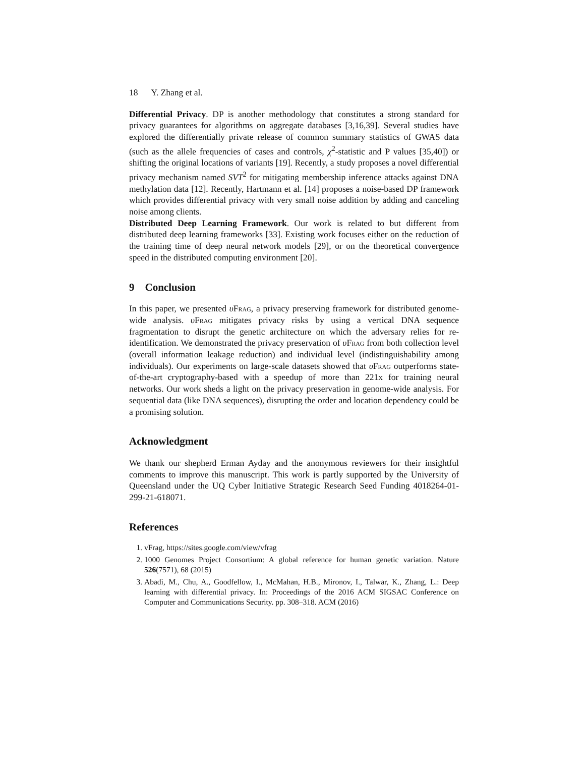18 Y. Zhang et al.
Differential Privacy. DP is another methodology that constitutes a strong standard for privacy guarantees for algorithms on aggregate databases [3,16,39]. Several studies have explored the differentially private release of common summary statistics of GWAS data (such as the allele frequencies of cases and controls, χ<sup>2</sup>-statistic and P values [35,40]) or shifting the original locations of variants [19]. Recently, a study proposes a novel differential privacy mechanism named SVT<sup>2</sup> for mitigating membership inference attacks against DNA methylation data [12]. Recently, Hartmann et al. [14] proposes a noise-based DP framework which provides differential privacy with very small noise addition by adding and canceling noise among clients.
Distributed Deep Learning Framework. Our work is related to but different from distributed deep learning frameworks [33]. Existing work focuses either on the reduction of the training time of deep neural network models [29], or on the theoretical convergence speed in the distributed computing environment [20].
9 Conclusion
In this paper, we presented υFrag, a privacy preserving framework for distributed genome-wide analysis. υFrag mitigates privacy risks by using a vertical DNA sequence fragmentation to disrupt the genetic architecture on which the adversary relies for re-identification. We demonstrated the privacy preservation of υFrag from both collection level (overall information leakage reduction) and individual level (indistinguishability among individuals). Our experiments on large-scale datasets showed that υFrag outperforms state-of-the-art cryptography-based with a speedup of more than 221x for training neural networks. Our work sheds a light on the privacy preservation in genome-wide analysis. For sequential data (like DNA sequences), disrupting the order and location dependency could be a promising solution.
Acknowledgment
We thank our shepherd Erman Ayday and the anonymous reviewers for their insightful comments to improve this manuscript. This work is partly supported by the University of Queensland under the UQ Cyber Initiative Strategic Research Seed Funding 4018264-01-299-21-618071.
References
1. vFrag, https://sites.google.com/view/vfrag
2. 1000 Genomes Project Consortium: A global reference for human genetic variation. Nature 526(7571), 68 (2015)
3. Abadi, M., Chu, A., Goodfellow, I., McMahan, H.B., Mironov, I., Talwar, K., Zhang, L.: Deep learning with differential privacy. In: Proceedings of the 2016 ACM SIGSAC Conference on Computer and Communications Security. pp. 308–318. ACM (2016)